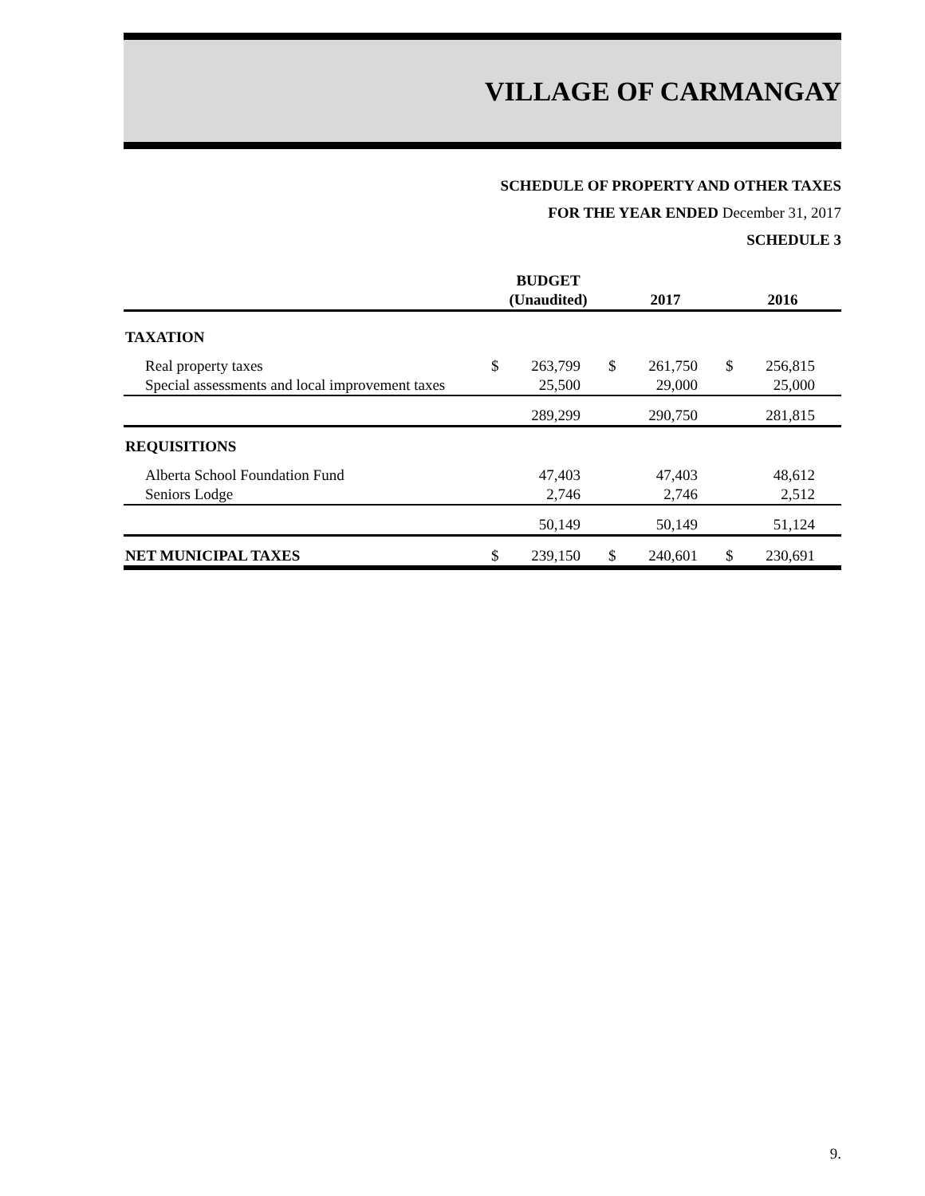VILLAGE OF CARMANGAY
SCHEDULE OF PROPERTY AND OTHER TAXES
FOR THE YEAR ENDED December 31, 2017
SCHEDULE 3
| | BUDGET (Unaudited) | | 2017 | | 2016 | |
| --- | --- | --- | --- | --- | --- | --- |
| TAXATION | | | | | | |
| Real property taxes | $ | 263,799 | $ | 261,750 | $ | 256,815 |
| Special assessments and local improvement taxes | | 25,500 | | 29,000 | | 25,000 |
| | | 289,299 | | 290,750 | | 281,815 |
| REQUISITIONS | | | | | | |
| Alberta School Foundation Fund | | 47,403 | | 47,403 | | 48,612 |
| Seniors Lodge | | 2,746 | | 2,746 | | 2,512 |
| | | 50,149 | | 50,149 | | 51,124 |
| NET MUNICIPAL TAXES | $ | 239,150 | $ | 240,601 | $ | 230,691 |
9.